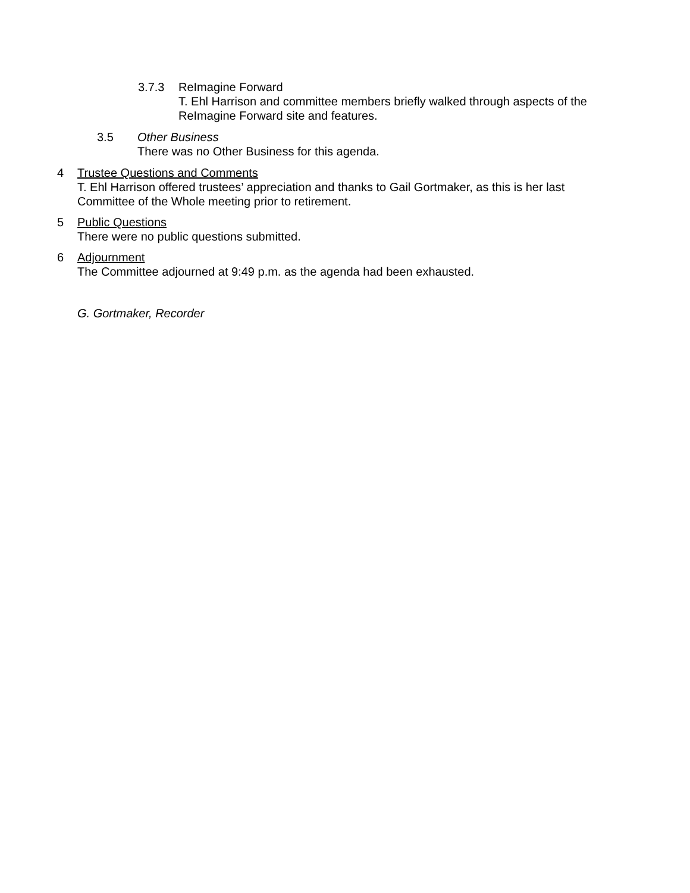3.7.3 ReImagine Forward
T. Ehl Harrison and committee members briefly walked through aspects of the
ReImagine Forward site and features.
3.5 Other Business
There was no Other Business for this agenda.
4 Trustee Questions and Comments
T. Ehl Harrison offered trustees’ appreciation and thanks to Gail Gortmaker, as this is her last
Committee of the Whole meeting prior to retirement.
5 Public Questions
There were no public questions submitted.
6 Adjournment
The Committee adjourned at 9:49 p.m. as the agenda had been exhausted.
G. Gortmaker, Recorder